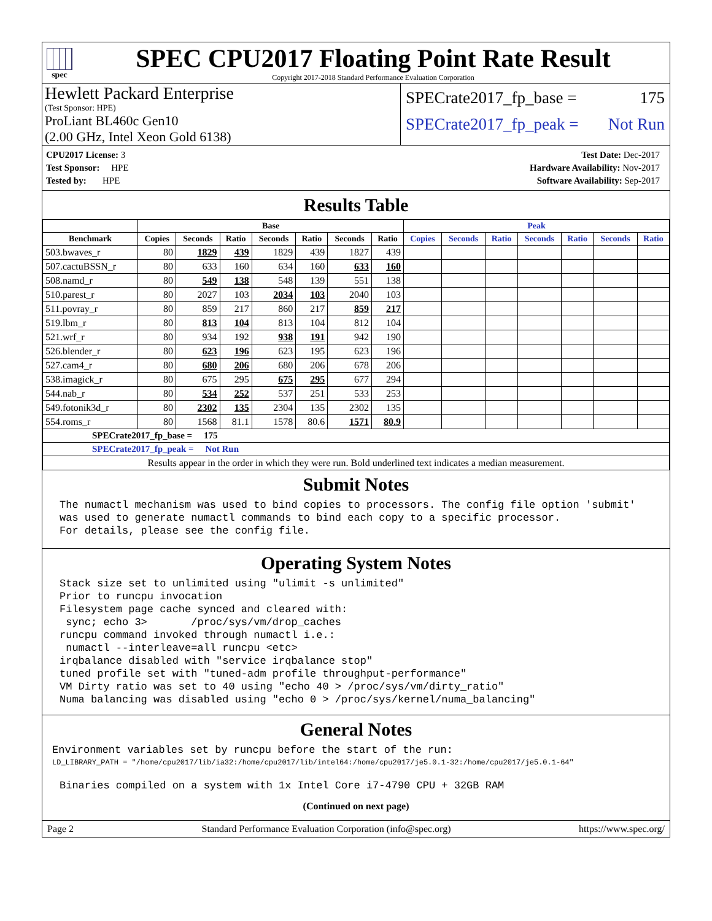spec
SPEC CPU2017 Floating Point Rate Result
Copyright 2017-2018 Standard Performance Evaluation Corporation
Hewlett Packard Enterprise
(Test Sponsor: HPE)
ProLiant BL460c Gen10
(2.00 GHz, Intel Xeon Gold 6138)
SPECrate2017_fp_base = 175
SPECrate2017_fp_peak = Not Run
| CPU2017 License: 3 |
| Test Sponsor: HPE |
| Tested by: HPE |
| Test Date: Dec-2017 |
| Hardware Availability: Nov-2017 |
| Software Availability: Sep-2017 |
Results Table
| | Base | | | | | | | Peak | | | | | | |
| --- | --- | --- | --- | --- | --- | --- | --- | --- | --- | --- | --- | --- | --- | --- |
| Benchmark | Copies | Seconds | Ratio | Seconds | Ratio | Seconds | Ratio | Copies | Seconds | Ratio | Seconds | Ratio | Seconds | Ratio |
| 503.bwaves_r | 80 | 1829 | 439 | 1829 | 439 | 1827 | 439 | | | | | | | |
| 507.cactuBSSN_r | 80 | 633 | 160 | 634 | 160 | 633 | 160 | | | | | | | |
| 508.namd_r | 80 | 549 | 138 | 548 | 139 | 551 | 138 | | | | | | | |
| 510.parest_r | 80 | 2027 | 103 | 2034 | 103 | 2040 | 103 | | | | | | | |
| 511.povray_r | 80 | 859 | 217 | 860 | 217 | 859 | 217 | | | | | | | |
| 519.lbm_r | 80 | 813 | 104 | 813 | 104 | 812 | 104 | | | | | | | |
| 521.wrf_r | 80 | 934 | 192 | 938 | 191 | 942 | 190 | | | | | | | |
| 526.blender_r | 80 | 623 | 196 | 623 | 195 | 623 | 196 | | | | | | | |
| 527.cam4_r | 80 | 680 | 206 | 680 | 206 | 678 | 206 | | | | | | | |
| 538.imagick_r | 80 | 675 | 295 | 675 | 295 | 677 | 294 | | | | | | | |
| 544.nab_r | 80 | 534 | 252 | 537 | 251 | 533 | 253 | | | | | | | |
| 549.fotonik3d_r | 80 | 2302 | 135 | 2304 | 135 | 2302 | 135 | | | | | | | |
| 554.roms_r | 80 | 1568 | 81.1 | 1578 | 80.6 | 1571 | 80.9 | | | | | | | |
| SPECrate2017_fp_base = 175 | | | | | | | | | | | | | | |
| SPECrate2017_fp_peak = Not Run | | | | | | | | | | | | | | |
| Results appear in the order in which they were run. Bold underlined text indicates a median measurement. | | | | | | | | | | | | | | |
Submit Notes
The numactl mechanism was used to bind copies to processors. The config file option 'submit'
was used to generate numactl commands to bind each copy to a specific processor.
For details, please see the config file.
Operating System Notes
Stack size set to unlimited using "ulimit -s unlimited"
Prior to runcpu invocation
Filesystem page cache synced and cleared with:
 sync; echo 3>       /proc/sys/vm/drop_caches
runcpu command invoked through numactl i.e.:
 numactl --interleave=all runcpu <etc>
irqbalance disabled with "service irqbalance stop"
tuned profile set with "tuned-adm profile throughput-performance"
VM Dirty ratio was set to 40 using "echo 40 > /proc/sys/vm/dirty_ratio"
Numa balancing was disabled using "echo 0 > /proc/sys/kernel/numa_balancing"
General Notes
Environment variables set by runcpu before the start of the run:
LD_LIBRARY_PATH = "/home/cpu2017/lib/ia32:/home/cpu2017/lib/intel64:/home/cpu2017/je5.0.1-32:/home/cpu2017/je5.0.1-64"
Binaries compiled on a system with 1x Intel Core i7-4790 CPU + 32GB RAM
(Continued on next page)
Page 2 Standard Performance Evaluation Corporation (info@spec.org) https://www.spec.org/